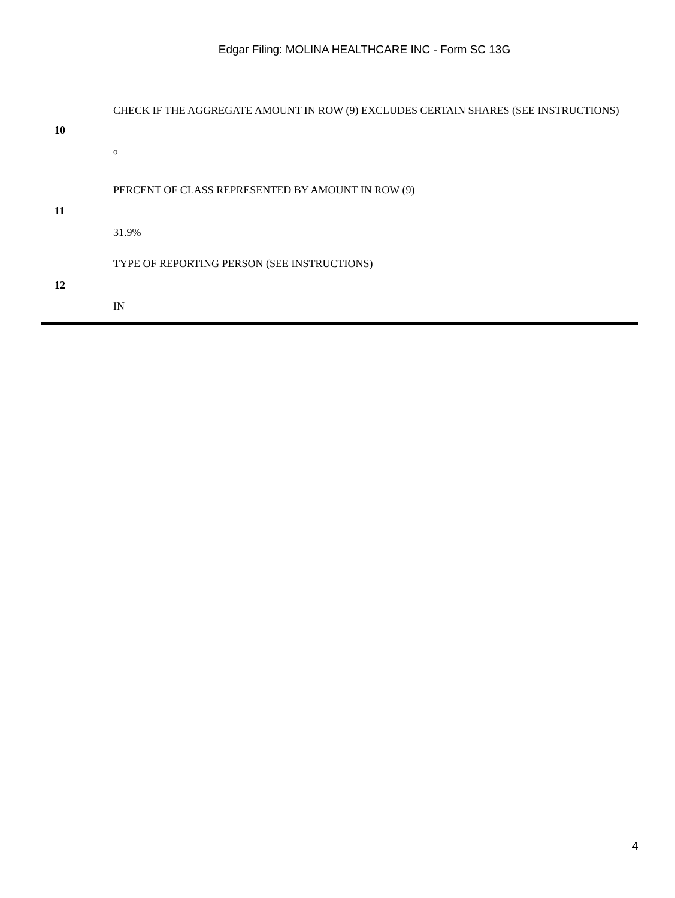Edgar Filing: MOLINA HEALTHCARE INC - Form SC 13G
| 10 | CHECK IF THE AGGREGATE AMOUNT IN ROW (9) EXCLUDES CERTAIN SHARES (SEE INSTRUCTIONS) o |
| 11 | PERCENT OF CLASS REPRESENTED BY AMOUNT IN ROW (9) 31.9% |
| 12 | TYPE OF REPORTING PERSON (SEE INSTRUCTIONS) IN |
4